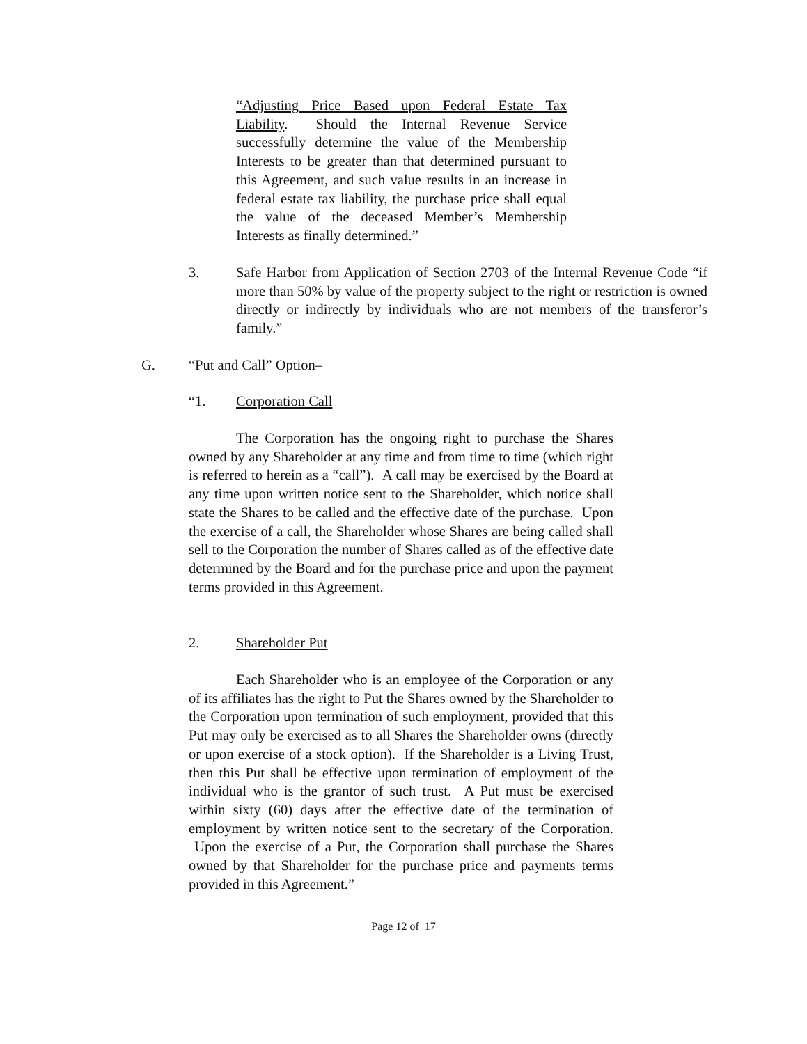“Adjusting Price Based upon Federal Estate Tax Liability. Should the Internal Revenue Service successfully determine the value of the Membership Interests to be greater than that determined pursuant to this Agreement, and such value results in an increase in federal estate tax liability, the purchase price shall equal the value of the deceased Member’s Membership Interests as finally determined.”
3. Safe Harbor from Application of Section 2703 of the Internal Revenue Code “if more than 50% by value of the property subject to the right or restriction is owned directly or indirectly by individuals who are not members of the transferor’s family.”
G. “Put and Call” Option–
“1. Corporation Call
The Corporation has the ongoing right to purchase the Shares owned by any Shareholder at any time and from time to time (which right is referred to herein as a “call”). A call may be exercised by the Board at any time upon written notice sent to the Shareholder, which notice shall state the Shares to be called and the effective date of the purchase. Upon the exercise of a call, the Shareholder whose Shares are being called shall sell to the Corporation the number of Shares called as of the effective date determined by the Board and for the purchase price and upon the payment terms provided in this Agreement.
2. Shareholder Put
Each Shareholder who is an employee of the Corporation or any of its affiliates has the right to Put the Shares owned by the Shareholder to the Corporation upon termination of such employment, provided that this Put may only be exercised as to all Shares the Shareholder owns (directly or upon exercise of a stock option). If the Shareholder is a Living Trust, then this Put shall be effective upon termination of employment of the individual who is the grantor of such trust. A Put must be exercised within sixty (60) days after the effective date of the termination of employment by written notice sent to the secretary of the Corporation. Upon the exercise of a Put, the Corporation shall purchase the Shares owned by that Shareholder for the purchase price and payments terms provided in this Agreement.”
Page 12 of 17